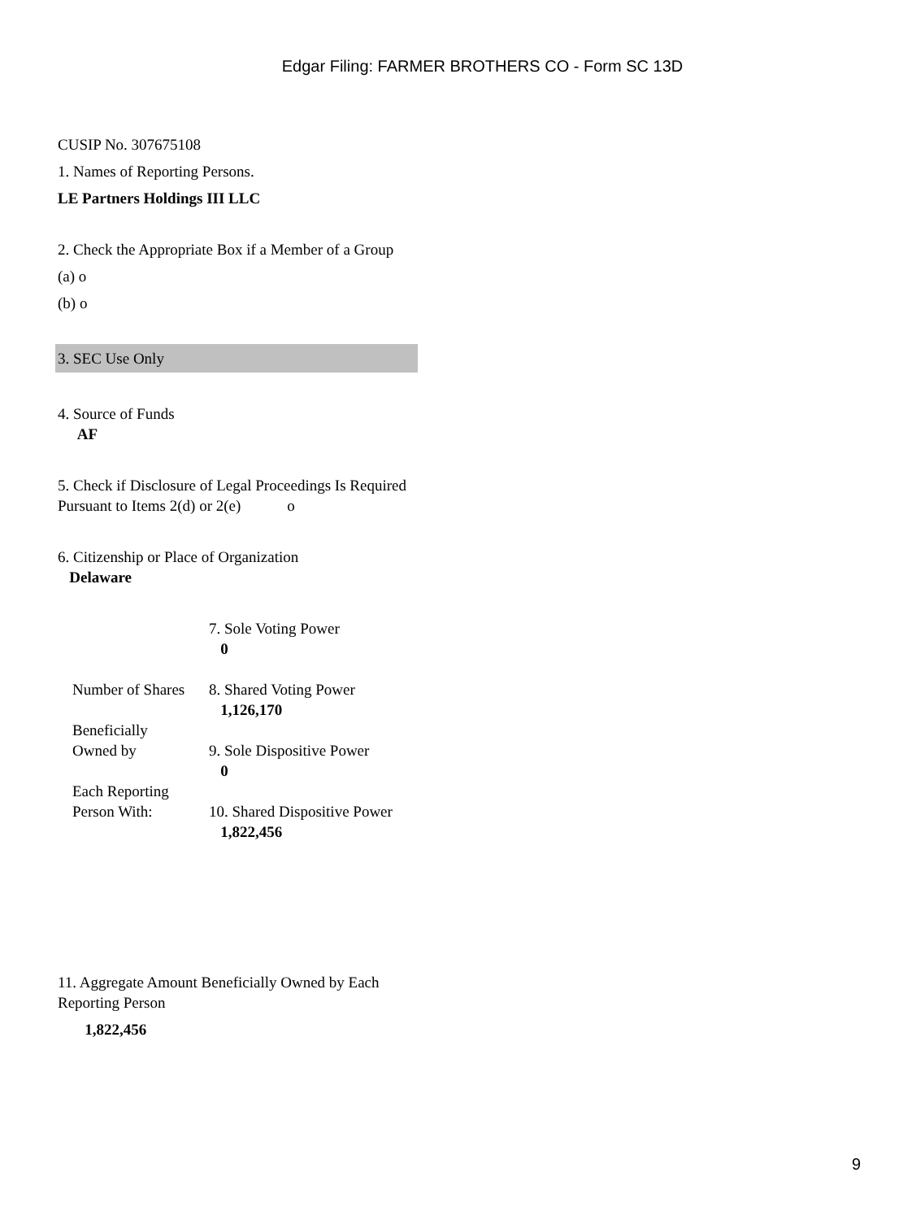Edgar Filing: FARMER BROTHERS CO - Form SC 13D
CUSIP No. 307675108
1. Names of Reporting Persons.
LE Partners Holdings III LLC
2. Check the Appropriate Box if a Member of a Group
(a) o
(b) o
3. SEC Use Only
4. Source of Funds
AF
5. Check if Disclosure of Legal Proceedings Is Required Pursuant to Items 2(d) or 2(e) o
6. Citizenship or Place of Organization
Delaware
| | 7. Sole Voting Power 0 |
| Number of Shares Beneficially | 8. Shared Voting Power 1,126,170 |
| Owned by Each Reporting | 9. Sole Dispositive Power 0 |
| Person With: | 10. Shared Dispositive Power 1,822,456 |
11. Aggregate Amount Beneficially Owned by Each Reporting Person
1,822,456
9